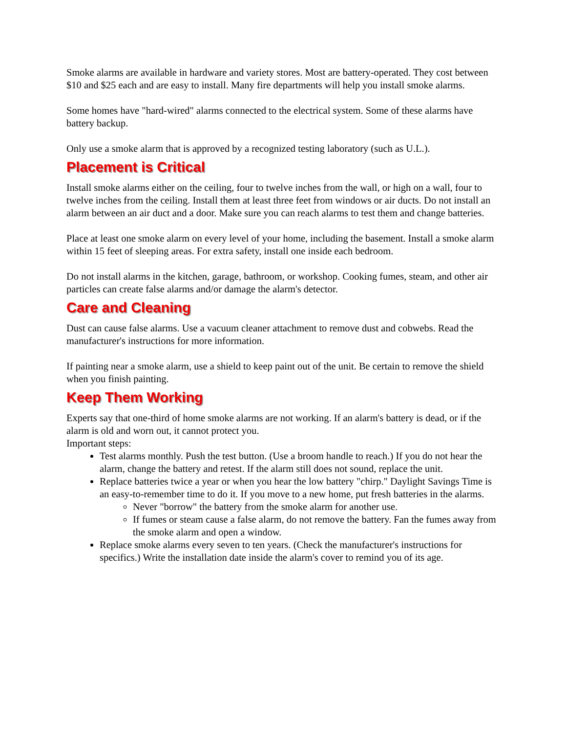Smoke alarms are available in hardware and variety stores. Most are battery-operated. They cost between $10 and $25 each and are easy to install. Many fire departments will help you install smoke alarms.
Some homes have "hard-wired" alarms connected to the electrical system. Some of these alarms have battery backup.
Only use a smoke alarm that is approved by a recognized testing laboratory (such as U.L.).
Placement is Critical
Install smoke alarms either on the ceiling, four to twelve inches from the wall, or high on a wall, four to twelve inches from the ceiling. Install them at least three feet from windows or air ducts. Do not install an alarm between an air duct and a door. Make sure you can reach alarms to test them and change batteries.
Place at least one smoke alarm on every level of your home, including the basement. Install a smoke alarm within 15 feet of sleeping areas. For extra safety, install one inside each bedroom.
Do not install alarms in the kitchen, garage, bathroom, or workshop. Cooking fumes, steam, and other air particles can create false alarms and/or damage the alarm's detector.
Care and Cleaning
Dust can cause false alarms. Use a vacuum cleaner attachment to remove dust and cobwebs. Read the manufacturer's instructions for more information.
If painting near a smoke alarm, use a shield to keep paint out of the unit. Be certain to remove the shield when you finish painting.
Keep Them Working
Experts say that one-third of home smoke alarms are not working. If an alarm's battery is dead, or if the alarm is old and worn out, it cannot protect you.
Important steps:
Test alarms monthly. Push the test button. (Use a broom handle to reach.) If you do not hear the alarm, change the battery and retest. If the alarm still does not sound, replace the unit.
Replace batteries twice a year or when you hear the low battery "chirp." Daylight Savings Time is an easy-to-remember time to do it. If you move to a new home, put fresh batteries in the alarms.
Never "borrow" the battery from the smoke alarm for another use.
If fumes or steam cause a false alarm, do not remove the battery. Fan the fumes away from the smoke alarm and open a window.
Replace smoke alarms every seven to ten years. (Check the manufacturer's instructions for specifics.) Write the installation date inside the alarm's cover to remind you of its age.